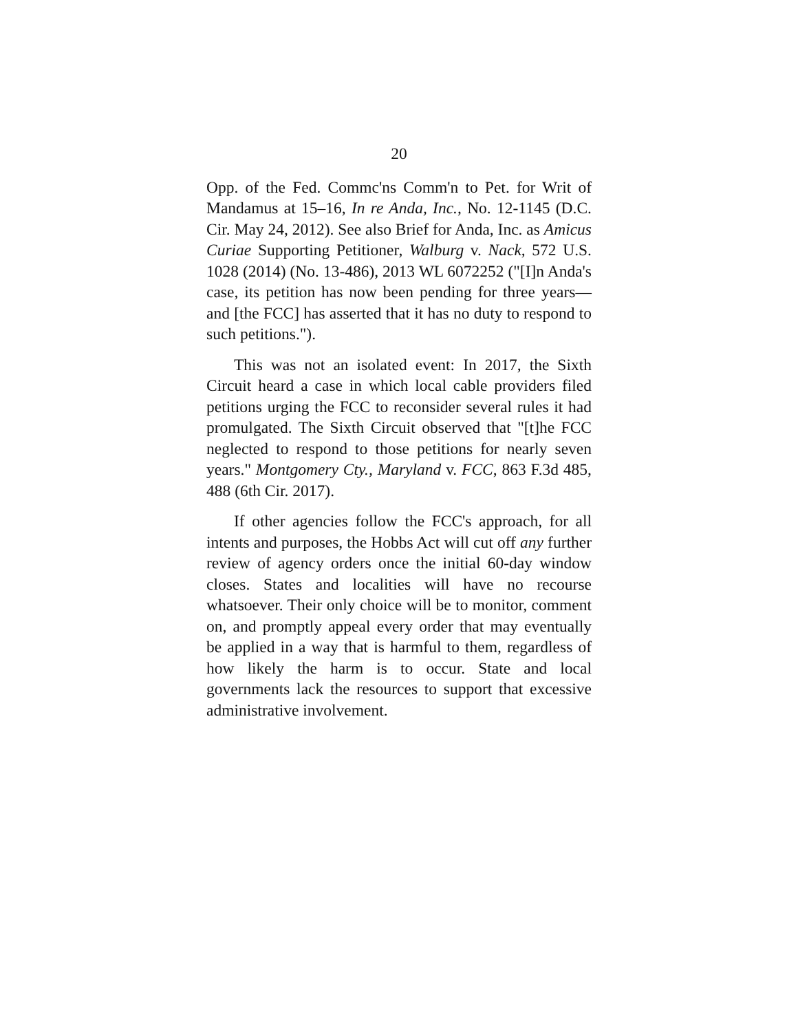20
Opp. of the Fed. Commc'ns Comm'n to Pet. for Writ of Mandamus at 15–16, In re Anda, Inc., No. 12-1145 (D.C. Cir. May 24, 2012). See also Brief for Anda, Inc. as Amicus Curiae Supporting Petitioner, Walburg v. Nack, 572 U.S. 1028 (2014) (No. 13-486), 2013 WL 6072252 ("[I]n Anda's case, its petition has now been pending for three years—and [the FCC] has asserted that it has no duty to respond to such petitions.").
This was not an isolated event: In 2017, the Sixth Circuit heard a case in which local cable providers filed petitions urging the FCC to reconsider several rules it had promulgated. The Sixth Circuit observed that "[t]he FCC neglected to respond to those petitions for nearly seven years." Montgomery Cty., Maryland v. FCC, 863 F.3d 485, 488 (6th Cir. 2017).
If other agencies follow the FCC's approach, for all intents and purposes, the Hobbs Act will cut off any further review of agency orders once the initial 60-day window closes. States and localities will have no recourse whatsoever. Their only choice will be to monitor, comment on, and promptly appeal every order that may eventually be applied in a way that is harmful to them, regardless of how likely the harm is to occur. State and local governments lack the resources to support that excessive administrative involvement.